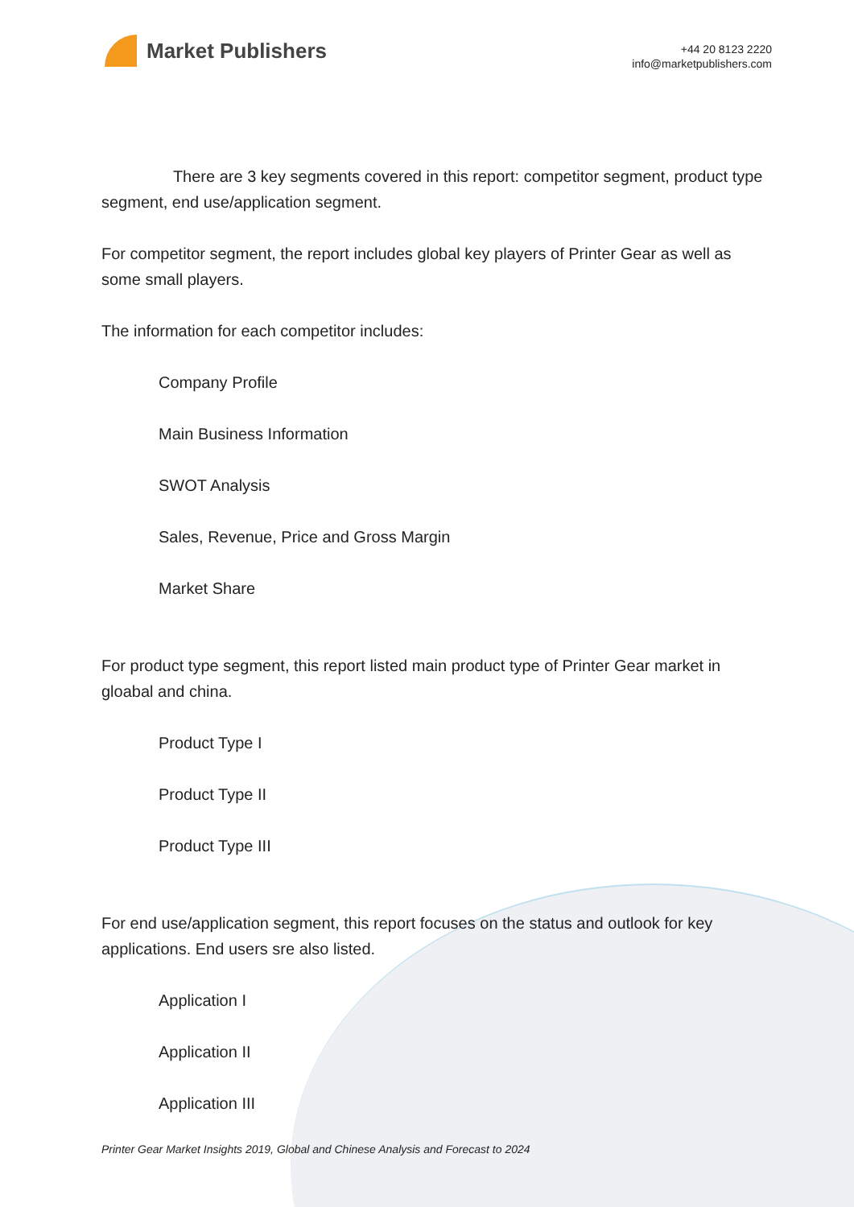Market Publishers
+44 20 8123 2220
info@marketpublishers.com
There are 3 key segments covered in this report: competitor segment, product type segment, end use/application segment.
For competitor segment, the report includes global key players of Printer Gear as well as some small players.
The information for each competitor includes:
Company Profile
Main Business Information
SWOT Analysis
Sales, Revenue, Price and Gross Margin
Market Share
For product type segment, this report listed main product type of Printer Gear market in gloabal and china.
Product Type I
Product Type II
Product Type III
For end use/application segment, this report focuses on the status and outlook for key applications. End users sre also listed.
Application I
Application II
Application III
Printer Gear Market Insights 2019, Global and Chinese Analysis and Forecast to 2024